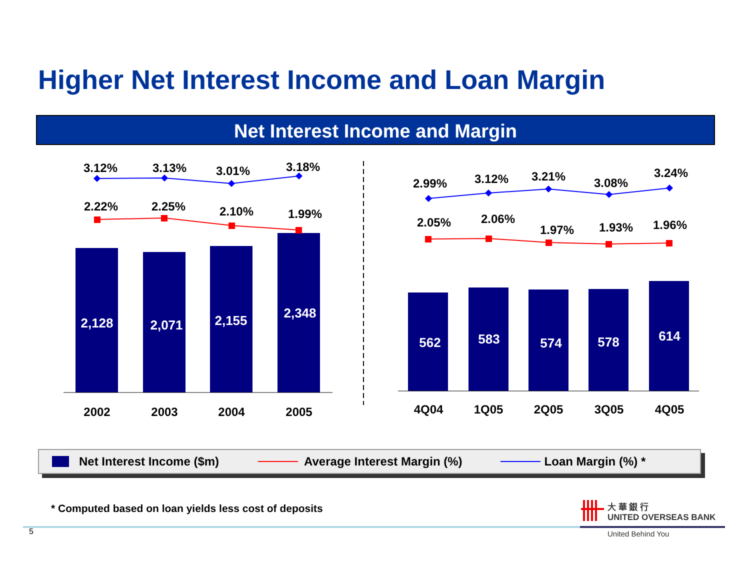Higher Net Interest Income and Loan Margin
Net Interest Income and Margin
3.12%
3.13%
3.01%
3.18%
2.22%
2.25%
2.10%
1.99%
2.99%
3.12%
3.21%
3.08%
3.24%
2.05%
2.06%
1.97%
1.93%
1.96%
2,128
2,071
2,155
2,348
562
583
574
578
614
2002
2003
2004
2005
4Q04
1Q05
2Q05
3Q05
4Q05
Net Interest Income ($m) Average Interest Margin (%) Loan Margin (%) *
* Computed based on loan yields less cost of deposits
5
大 華 銀 行
UNITED OVERSEAS BANK
United Behind You